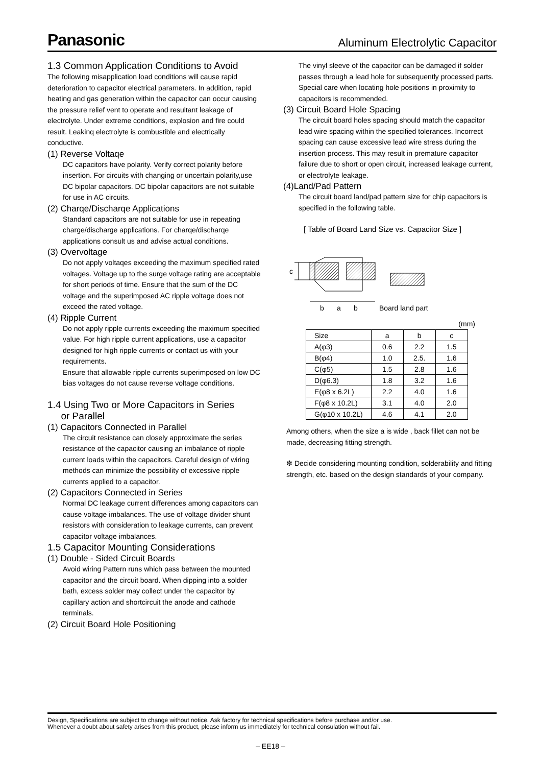Panasonic Aluminum Electrolytic Capacitor
1.3 Common Application Conditions to Avoid
The following misapplication load conditions will cause rapid deterioration to capacitor electrical parameters. In addition, rapid heating and gas generation within the capacitor can occur causing the pressure relief vent to operate and resultant leakage of electrolyte. Under extreme conditions, explosion and fire could result. Leakinq electrolyte is combustible and electrically conductive.
(1) Reverse Voltaqe
DC capacitors have polarity. Verify correct polarity before insertion. For circuits with changing or uncertain polarity,use DC bipolar capacitors. DC bipolar capacitors are not suitable for use in AC circuits.
(2) Charqe/Discharqe Applications
Standard capacitors are not suitable for use in repeating charge/discharge applications. For charqe/discharqe applications consult us and advise actual conditions.
(3) Overvoltage
Do not apply voltaqes exceeding the maximum specified rated voltages. Voltage up to the surge voltage rating are acceptable for short periods of time. Ensure that the sum of the DC voltage and the superimposed AC ripple voltage does not exceed the rated voltage.
(4) Ripple Current
Do not apply ripple currents exceeding the maximum specified value. For high ripple current applications, use a capacitor designed for high ripple currents or contact us with your requirements.
Ensure that allowable ripple currents superimposed on low DC bias voltages do not cause reverse voltage conditions.
1.4 Using Two or More Capacitors in Series
or Parallel
(1) Capacitors Connected in Parallel
The circuit resistance can closely approximate the series resistance of the capacitor causing an imbalance of ripple current loads within the capacitors. Careful design of wiring methods can minimize the possibility of excessive ripple currents applied to a capacitor.
(2) Capacitors Connected in Series
Normal DC leakage current differences among capacitors can cause voltage imbalances. The use of voltage divider shunt resistors with consideration to leakage currents, can prevent capacitor voltage imbalances.
1.5 Capacitor Mounting Considerations
(1) Double - Sided Circuit Boards
Avoid wiring Pattern runs which pass between the mounted capacitor and the circuit board. When dipping into a solder bath, excess solder may collect under the capacitor by capillary action and shortcircuit the anode and cathode terminals.
(2) Circuit Board Hole Positioning
The vinyl sleeve of the capacitor can be damaged if solder passes through a lead hole for subsequently processed parts. Special care when locating hole positions in proximity to capacitors is recommended.
(3) Circuit Board Hole Spacing
The circuit board holes spacing should match the capacitor lead wire spacing within the specified tolerances. Incorrect spacing can cause excessive lead wire stress during the insertion process. This may result in premature capacitor failure due to short or open circuit, increased leakage current, or electrolyte leakage.
(4)Land/Pad Pattern
The circuit board land/pad pattern size for chip capacitors is specified in the following table.
[ Table of Board Land Size vs. Capacitor Size ]
c
b
a
b
Board land part
(mm)
| Size | a | b | c |
| A(φ3) | 0.6 | 2.2 | 1.5 |
| B(φ4) | 1.0 | 2.5. | 1.6 |
| C(φ5) | 1.5 | 2.8 | 1.6 |
| D(φ6.3) | 1.8 | 3.2 | 1.6 |
| E(φ8 x 6.2L) | 2.2 | 4.0 | 1.6 |
| F(φ8 x 10.2L) | 3.1 | 4.0 | 2.0 |
| G(φ10 x 10.2L) | 4.6 | 4.1 | 2.0 |
Among others, when the size a is wide , back fillet can not be made, decreasing fitting strength.
❇ Decide considering mounting condition, solderability and fitting strength, etc. based on the design standards of your company.
Design, Specifications are subject to change without notice. Ask factory for technical specifications before purchase and/or use.
Whenever a doubt about safety arises from this product, please inform us immediately for technical consulation without fail.
– EE18 –